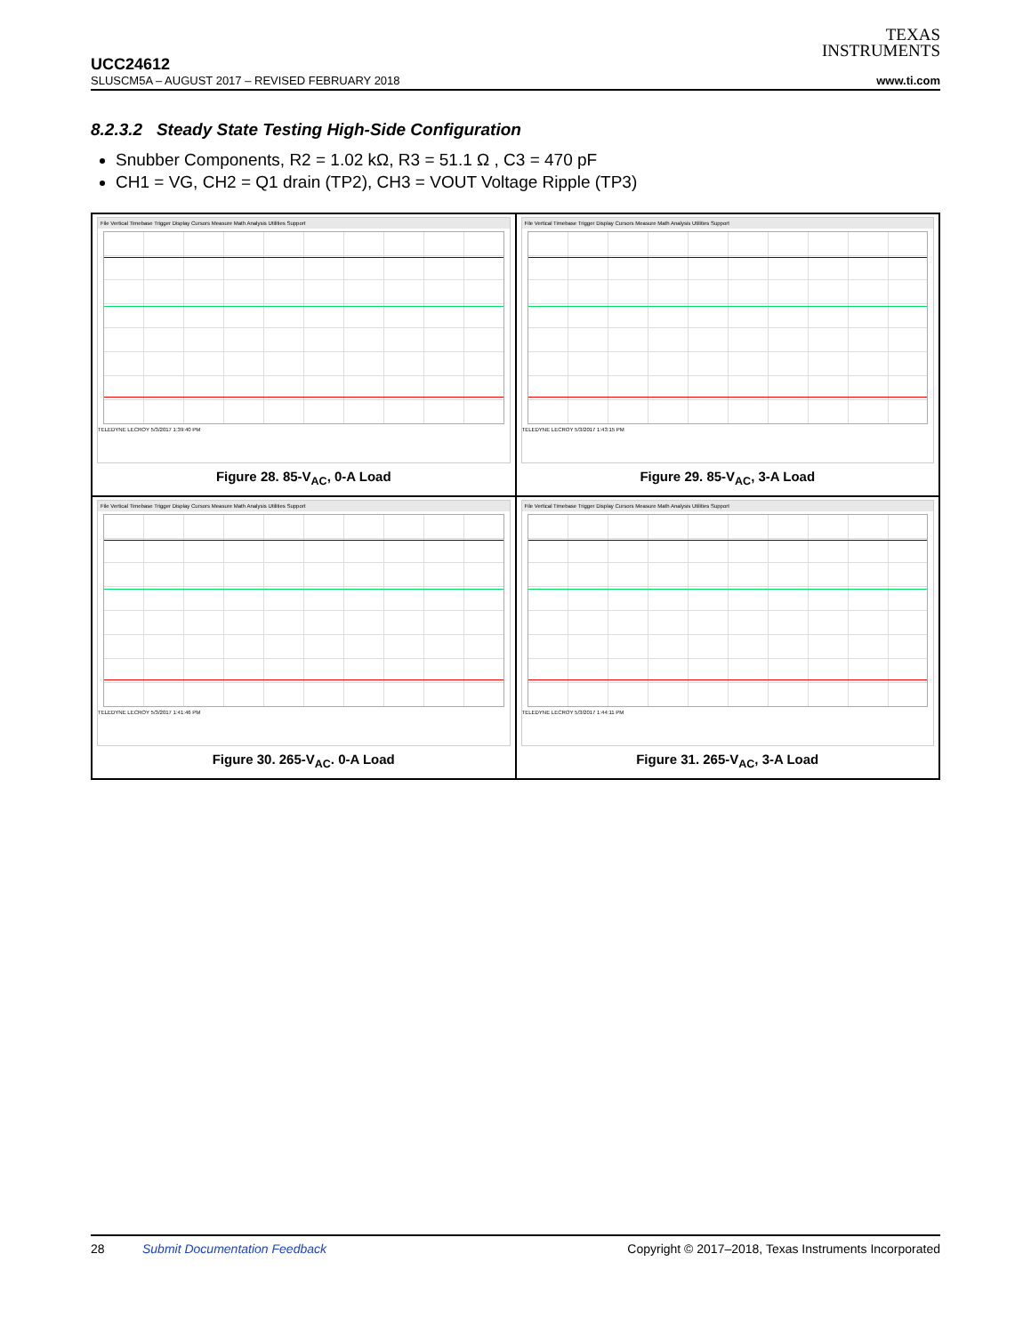TEXAS
INSTRUMENTS
UCC24612
SLUSCM5A – AUGUST 2017 – REVISED FEBRUARY 2018 www.ti.com
8.2.3.2 Steady State Testing High-Side Configuration
Snubber Components, R2 = 1.02 kΩ, R3 = 51.1 Ω , C3 = 470 pF
CH1 = VG, CH2 = Q1 drain (TP2), CH3 = VOUT Voltage Ripple (TP3)
File Vertical Timebase Trigger Display Cursors Measure Math Analysis Utilities Support
TELEDYNE LECROY 5/3/2017 1:39:40 PM
Figure 28. 85-V<sub>AC</sub>, 0-A Load
File Vertical Timebase Trigger Display Cursors Measure Math Analysis Utilities Support
TELEDYNE LECROY 5/3/2017 1:43:15 PM
Figure 29. 85-V<sub>AC</sub>, 3-A Load
File Vertical Timebase Trigger Display Cursors Measure Math Analysis Utilities Support
TELEDYNE LECROY 5/3/2017 1:41:46 PM
Figure 30. 265-V<sub>AC</sub>. 0-A Load
File Vertical Timebase Trigger Display Cursors Measure Math Analysis Utilities Support
TELEDYNE LECROY 5/3/2017 1:44:11 PM
Figure 31. 265-V<sub>AC</sub>, 3-A Load
28 Submit Documentation Feedback Copyright © 2017–2018, Texas Instruments Incorporated